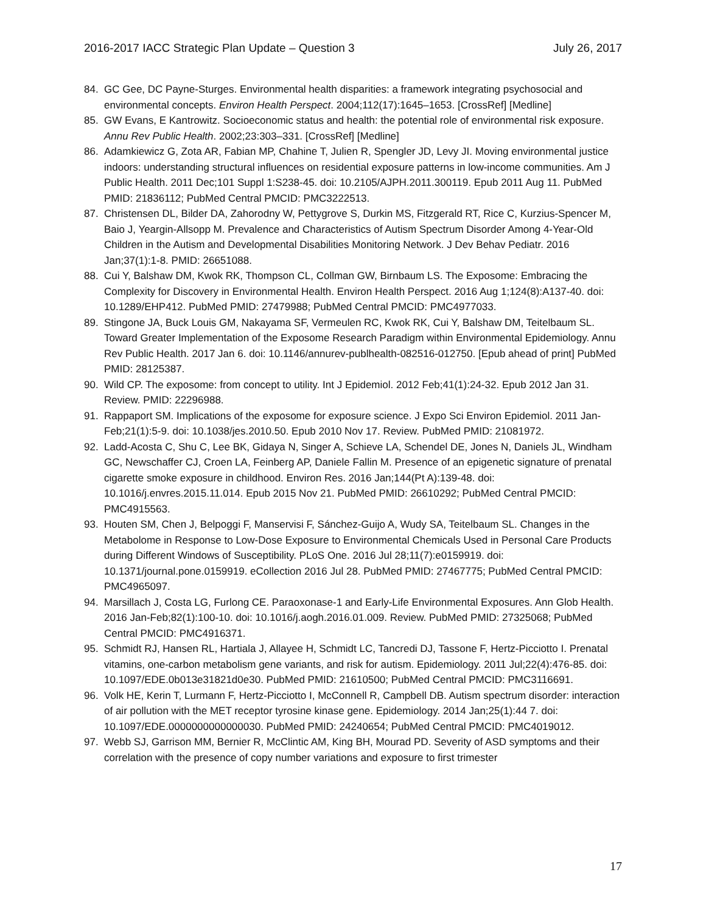2016-2017 IACC Strategic Plan Update – Question 3 July 26, 2017
84. GC Gee, DC Payne-Sturges. Environmental health disparities: a framework integrating psychosocial and environmental concepts. Environ Health Perspect. 2004;112(17):1645–1653. [CrossRef] [Medline]
85. GW Evans, E Kantrowitz. Socioeconomic status and health: the potential role of environmental risk exposure. Annu Rev Public Health. 2002;23:303–331. [CrossRef] [Medline]
86. Adamkiewicz G, Zota AR, Fabian MP, Chahine T, Julien R, Spengler JD, Levy JI. Moving environmental justice indoors: understanding structural influences on residential exposure patterns in low-income communities. Am J Public Health. 2011 Dec;101 Suppl 1:S238-45. doi: 10.2105/AJPH.2011.300119. Epub 2011 Aug 11. PubMed PMID: 21836112; PubMed Central PMCID: PMC3222513.
87. Christensen DL, Bilder DA, Zahorodny W, Pettygrove S, Durkin MS, Fitzgerald RT, Rice C, Kurzius-Spencer M, Baio J, Yeargin-Allsopp M. Prevalence and Characteristics of Autism Spectrum Disorder Among 4-Year-Old Children in the Autism and Developmental Disabilities Monitoring Network. J Dev Behav Pediatr. 2016 Jan;37(1):1-8. PMID: 26651088.
88. Cui Y, Balshaw DM, Kwok RK, Thompson CL, Collman GW, Birnbaum LS. The Exposome: Embracing the Complexity for Discovery in Environmental Health. Environ Health Perspect. 2016 Aug 1;124(8):A137-40. doi: 10.1289/EHP412. PubMed PMID: 27479988; PubMed Central PMCID: PMC4977033.
89. Stingone JA, Buck Louis GM, Nakayama SF, Vermeulen RC, Kwok RK, Cui Y, Balshaw DM, Teitelbaum SL. Toward Greater Implementation of the Exposome Research Paradigm within Environmental Epidemiology. Annu Rev Public Health. 2017 Jan 6. doi: 10.1146/annurev-publhealth-082516-012750. [Epub ahead of print] PubMed PMID: 28125387.
90. Wild CP. The exposome: from concept to utility. Int J Epidemiol. 2012 Feb;41(1):24-32. Epub 2012 Jan 31. Review. PMID: 22296988.
91. Rappaport SM. Implications of the exposome for exposure science. J Expo Sci Environ Epidemiol. 2011 Jan-Feb;21(1):5-9. doi: 10.1038/jes.2010.50. Epub 2010 Nov 17. Review. PubMed PMID: 21081972.
92. Ladd-Acosta C, Shu C, Lee BK, Gidaya N, Singer A, Schieve LA, Schendel DE, Jones N, Daniels JL, Windham GC, Newschaffer CJ, Croen LA, Feinberg AP, Daniele Fallin M. Presence of an epigenetic signature of prenatal cigarette smoke exposure in childhood. Environ Res. 2016 Jan;144(Pt A):139-48. doi: 10.1016/j.envres.2015.11.014. Epub 2015 Nov 21. PubMed PMID: 26610292; PubMed Central PMCID: PMC4915563.
93. Houten SM, Chen J, Belpoggi F, Manservisi F, Sánchez-Guijo A, Wudy SA, Teitelbaum SL. Changes in the Metabolome in Response to Low-Dose Exposure to Environmental Chemicals Used in Personal Care Products during Different Windows of Susceptibility. PLoS One. 2016 Jul 28;11(7):e0159919. doi: 10.1371/journal.pone.0159919. eCollection 2016 Jul 28. PubMed PMID: 27467775; PubMed Central PMCID: PMC4965097.
94. Marsillach J, Costa LG, Furlong CE. Paraoxonase-1 and Early-Life Environmental Exposures. Ann Glob Health. 2016 Jan-Feb;82(1):100-10. doi: 10.1016/j.aogh.2016.01.009. Review. PubMed PMID: 27325068; PubMed Central PMCID: PMC4916371.
95. Schmidt RJ, Hansen RL, Hartiala J, Allayee H, Schmidt LC, Tancredi DJ, Tassone F, Hertz-Picciotto I. Prenatal vitamins, one-carbon metabolism gene variants, and risk for autism. Epidemiology. 2011 Jul;22(4):476-85. doi: 10.1097/EDE.0b013e31821d0e30. PubMed PMID: 21610500; PubMed Central PMCID: PMC3116691.
96. Volk HE, Kerin T, Lurmann F, Hertz-Picciotto I, McConnell R, Campbell DB. Autism spectrum disorder: interaction of air pollution with the MET receptor tyrosine kinase gene. Epidemiology. 2014 Jan;25(1):44 7. doi: 10.1097/EDE.0000000000000030. PubMed PMID: 24240654; PubMed Central PMCID: PMC4019012.
97. Webb SJ, Garrison MM, Bernier R, McClintic AM, King BH, Mourad PD. Severity of ASD symptoms and their correlation with the presence of copy number variations and exposure to first trimester
17